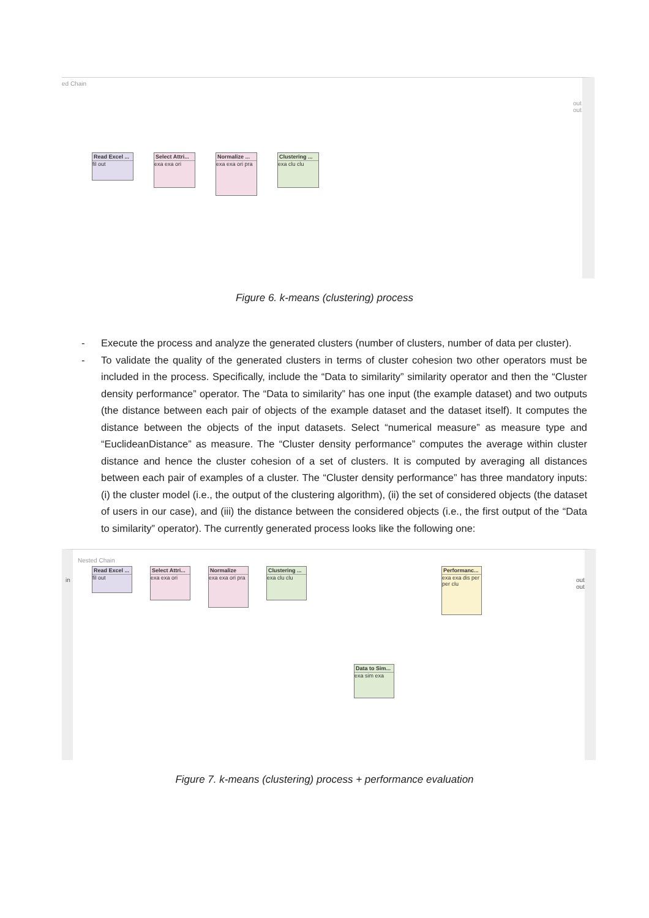ed Chain
out
out
Read Excel ...
fil out
Select Attri...
exa exa ori
Normalize ...
exa exa ori pra
Clustering ...
exa clu clu
Figure 6. k-means (clustering) process
- Execute the process and analyze the generated clusters (number of clusters, number of data per cluster).
- To validate the quality of the generated clusters in terms of cluster cohesion two other operators must be included in the process. Specifically, include the “Data to similarity” similarity operator and then the “Cluster density performance” operator. The “Data to similarity” has one input (the example dataset) and two outputs (the distance between each pair of objects of the example dataset and the dataset itself). It computes the distance between the objects of the input datasets. Select “numerical measure” as measure type and “EuclideanDistance” as measure. The “Cluster density performance” computes the average within cluster distance and hence the cluster cohesion of a set of clusters. It is computed by averaging all distances between each pair of examples of a cluster. The “Cluster density performance” has three mandatory inputs: (i) the cluster model (i.e., the output of the clustering algorithm), (ii) the set of considered objects (the dataset of users in our case), and (iii) the distance between the considered objects (i.e., the first output of the “Data to similarity” operator). The currently generated process looks like the following one:
Nested Chain
in
out
out
Read Excel ...
fil out
Select Attri...
exa exa ori
Normalize
exa exa ori pra
Clustering ...
exa clu clu
Performanc...
exa exa dis per per clu
Data to Sim...
exa sim exa
Figure 7. k-means (clustering) process + performance evaluation